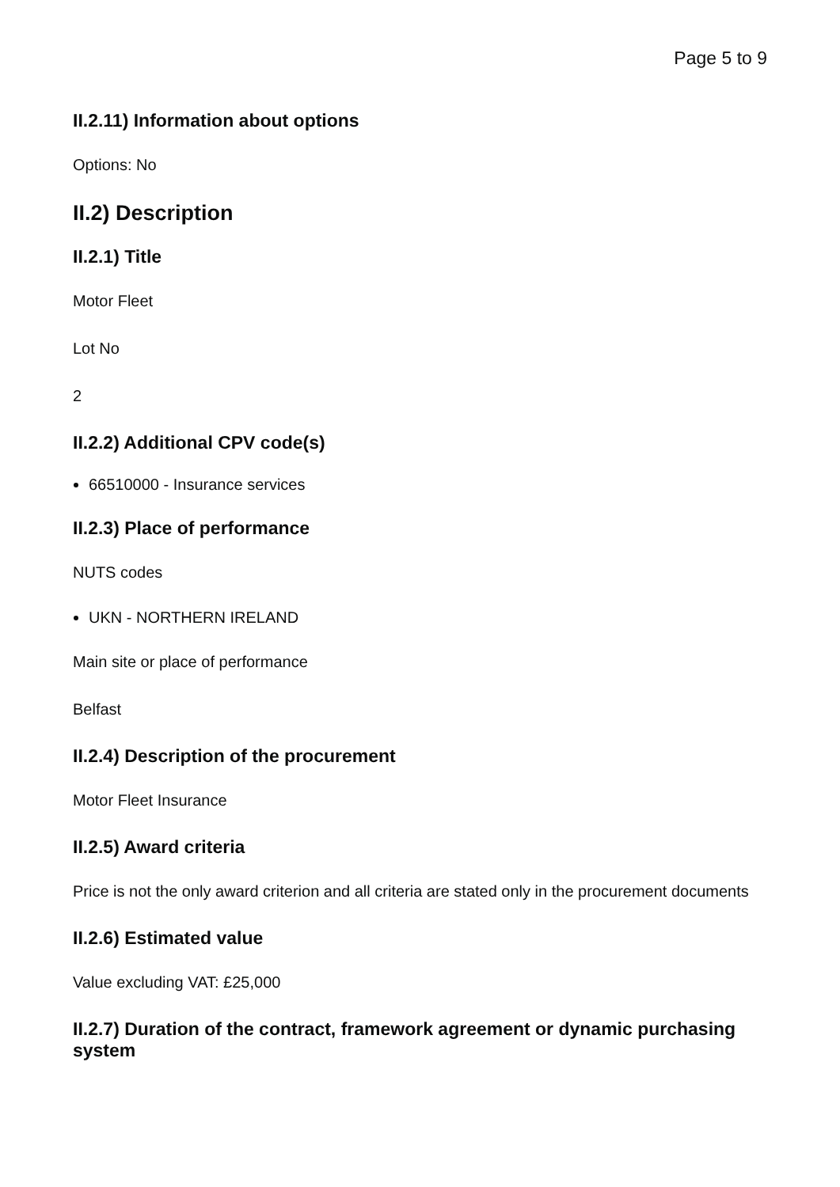Page 5 to 9
II.2.11) Information about options
Options: No
II.2) Description
II.2.1) Title
Motor Fleet
Lot No
2
II.2.2) Additional CPV code(s)
66510000 - Insurance services
II.2.3) Place of performance
NUTS codes
UKN - NORTHERN IRELAND
Main site or place of performance
Belfast
II.2.4) Description of the procurement
Motor Fleet Insurance
II.2.5) Award criteria
Price is not the only award criterion and all criteria are stated only in the procurement documents
II.2.6) Estimated value
Value excluding VAT: £25,000
II.2.7) Duration of the contract, framework agreement or dynamic purchasing system